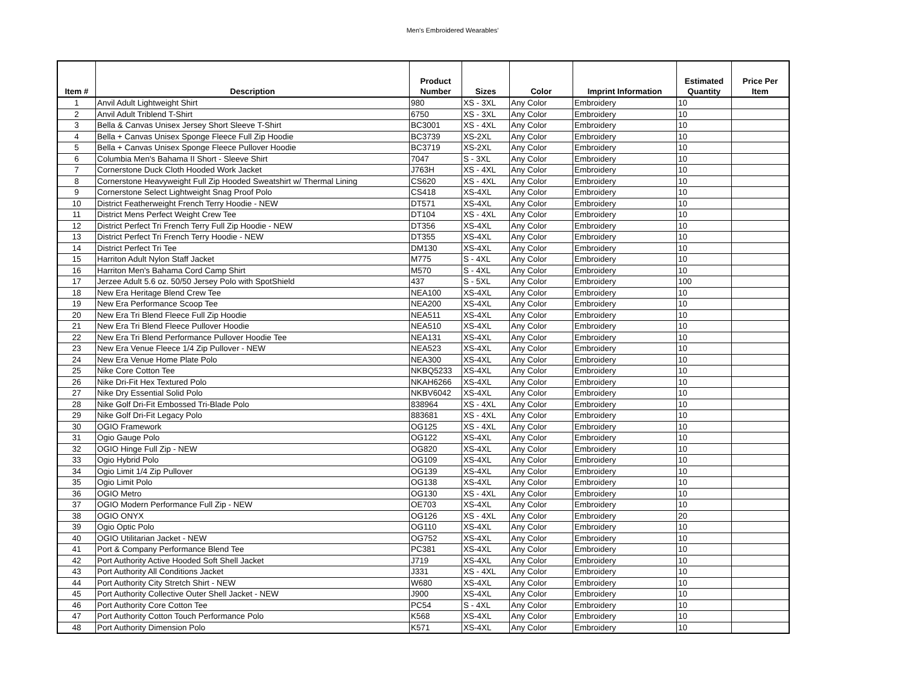Men's Embroidered Wearables'
| Item # | Description | Product Number | Sizes | Color | Imprint Information | Estimated Quantity | Price Per Item |
| --- | --- | --- | --- | --- | --- | --- | --- |
| 1 | Anvil Adult Lightweight Shirt | 980 | XS - 3XL | Any Color | Embroidery | 10 | |
| 2 | Anvil Adult Triblend T-Shirt | 6750 | XS - 3XL | Any Color | Embroidery | 10 | |
| 3 | Bella & Canvas Unisex Jersey Short Sleeve T-Shirt | BC3001 | XS - 4XL | Any Color | Embroidery | 10 | |
| 4 | Bella + Canvas Unisex Sponge Fleece Full Zip Hoodie | BC3739 | XS-2XL | Any Color | Embroidery | 10 | |
| 5 | Bella + Canvas Unisex Sponge Fleece Pullover Hoodie | BC3719 | XS-2XL | Any Color | Embroidery | 10 | |
| 6 | Columbia Men's Bahama II Short - Sleeve Shirt | 7047 | S - 3XL | Any Color | Embroidery | 10 | |
| 7 | Cornerstone Duck Cloth Hooded Work Jacket | J763H | XS - 4XL | Any Color | Embroidery | 10 | |
| 8 | Cornerstone Heavyweight Full Zip Hooded Sweatshirt w/ Thermal Lining | CS620 | XS - 4XL | Any Color | Embroidery | 10 | |
| 9 | Cornerstone Select Lightweight Snag Proof Polo | CS418 | XS-4XL | Any Color | Embroidery | 10 | |
| 10 | District Featherweight French Terry Hoodie - NEW | DT571 | XS-4XL | Any Color | Embroidery | 10 | |
| 11 | District Mens Perfect Weight Crew Tee | DT104 | XS - 4XL | Any Color | Embroidery | 10 | |
| 12 | District Perfect Tri French Terry Full Zip Hoodie - NEW | DT356 | XS-4XL | Any Color | Embroidery | 10 | |
| 13 | District Perfect Tri French Terry Hoodie - NEW | DT355 | XS-4XL | Any Color | Embroidery | 10 | |
| 14 | District Perfect Tri Tee | DM130 | XS-4XL | Any Color | Embroidery | 10 | |
| 15 | Harriton Adult Nylon Staff Jacket | M775 | S - 4XL | Any Color | Embroidery | 10 | |
| 16 | Harriton Men's Bahama Cord Camp Shirt | M570 | S - 4XL | Any Color | Embroidery | 10 | |
| 17 | Jerzee Adult 5.6 oz. 50/50 Jersey Polo with SpotShield | 437 | S - 5XL | Any Color | Embroidery | 100 | |
| 18 | New Era Heritage Blend Crew Tee | NEA100 | XS-4XL | Any Color | Embroidery | 10 | |
| 19 | New Era Performance Scoop Tee | NEA200 | XS-4XL | Any Color | Embroidery | 10 | |
| 20 | New Era Tri Blend Fleece Full Zip Hoodie | NEA511 | XS-4XL | Any Color | Embroidery | 10 | |
| 21 | New Era Tri Blend Fleece Pullover Hoodie | NEA510 | XS-4XL | Any Color | Embroidery | 10 | |
| 22 | New Era Tri Blend Performance Pullover Hoodie Tee | NEA131 | XS-4XL | Any Color | Embroidery | 10 | |
| 23 | New Era Venue Fleece 1/4 Zip Pullover - NEW | NEA523 | XS-4XL | Any Color | Embroidery | 10 | |
| 24 | New Era Venue Home Plate Polo | NEA300 | XS-4XL | Any Color | Embroidery | 10 | |
| 25 | Nike Core Cotton Tee | NKBQ5233 | XS-4XL | Any Color | Embroidery | 10 | |
| 26 | Nike Dri-Fit Hex Textured Polo | NKAH6266 | XS-4XL | Any Color | Embroidery | 10 | |
| 27 | Nike Dry Essential Solid Polo | NKBV6042 | XS-4XL | Any Color | Embroidery | 10 | |
| 28 | Nike Golf Dri-Fit Embossed Tri-Blade Polo | 838964 | XS - 4XL | Any Color | Embroidery | 10 | |
| 29 | Nike Golf Dri-Fit Legacy Polo | 883681 | XS - 4XL | Any Color | Embroidery | 10 | |
| 30 | OGIO Framework | OG125 | XS - 4XL | Any Color | Embroidery | 10 | |
| 31 | Ogio Gauge Polo | OG122 | XS-4XL | Any Color | Embroidery | 10 | |
| 32 | OGIO Hinge Full Zip - NEW | OG820 | XS-4XL | Any Color | Embroidery | 10 | |
| 33 | Ogio Hybrid Polo | OG109 | XS-4XL | Any Color | Embroidery | 10 | |
| 34 | Ogio Limit 1/4 Zip Pullover | OG139 | XS-4XL | Any Color | Embroidery | 10 | |
| 35 | Ogio Limit Polo | OG138 | XS-4XL | Any Color | Embroidery | 10 | |
| 36 | OGIO Metro | OG130 | XS - 4XL | Any Color | Embroidery | 10 | |
| 37 | OGIO Modern Performance Full Zip - NEW | OE703 | XS-4XL | Any Color | Embroidery | 10 | |
| 38 | OGIO ONYX | OG126 | XS - 4XL | Any Color | Embroidery | 20 | |
| 39 | Ogio Optic Polo | OG110 | XS-4XL | Any Color | Embroidery | 10 | |
| 40 | OGIO Utilitarian Jacket - NEW | OG752 | XS-4XL | Any Color | Embroidery | 10 | |
| 41 | Port & Company Performance Blend Tee | PC381 | XS-4XL | Any Color | Embroidery | 10 | |
| 42 | Port Authority Active Hooded Soft Shell Jacket | J719 | XS-4XL | Any Color | Embroidery | 10 | |
| 43 | Port Authority All Conditions Jacket | J331 | XS - 4XL | Any Color | Embroidery | 10 | |
| 44 | Port Authority City Stretch Shirt - NEW | W680 | XS-4XL | Any Color | Embroidery | 10 | |
| 45 | Port Authority Collective Outer Shell Jacket - NEW | J900 | XS-4XL | Any Color | Embroidery | 10 | |
| 46 | Port Authority Core Cotton Tee | PC54 | S - 4XL | Any Color | Embroidery | 10 | |
| 47 | Port Authority Cotton Touch Performance Polo | K568 | XS-4XL | Any Color | Embroidery | 10 | |
| 48 | Port Authority Dimension Polo | K571 | XS-4XL | Any Color | Embroidery | 10 | |